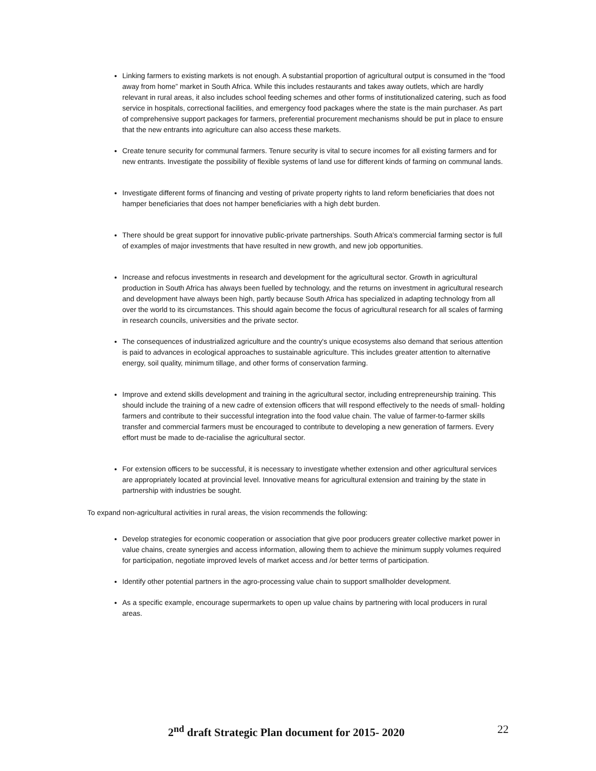Linking farmers to existing markets is not enough. A substantial proportion of agricultural output is consumed in the “food away from home” market in South Africa. While this includes restaurants and takes away outlets, which are hardly relevant in rural areas, it also includes school feeding schemes and other forms of institutionalized catering, such as food service in hospitals, correctional facilities, and emergency food packages where the state is the main purchaser. As part of comprehensive support packages for farmers, preferential procurement mechanisms should be put in place to ensure that the new entrants into agriculture can also access these markets.
Create tenure security for communal farmers. Tenure security is vital to secure incomes for all existing farmers and for new entrants. Investigate the possibility of flexible systems of land use for different kinds of farming on communal lands.
Investigate different forms of financing and vesting of private property rights to land reform beneficiaries that does not hamper beneficiaries that does not hamper beneficiaries with a high debt burden.
There should be great support for innovative public-private partnerships. South Africa's commercial farming sector is full of examples of major investments that have resulted in new growth, and new job opportunities.
Increase and refocus investments in research and development for the agricultural sector. Growth in agricultural production in South Africa has always been fuelled by technology, and the returns on investment in agricultural research and development have always been high, partly because South Africa has specialized in adapting technology from all over the world to its circumstances. This should again become the focus of agricultural research for all scales of farming in research councils, universities and the private sector.
The consequences of industrialized agriculture and the country's unique ecosystems also demand that serious attention is paid to advances in ecological approaches to sustainable agriculture. This includes greater attention to alternative energy, soil quality, minimum tillage, and other forms of conservation farming.
Improve and extend skills development and training in the agricultural sector, including entrepreneurship training. This should include the training of a new cadre of extension officers that will respond effectively to the needs of small- holding farmers and contribute to their successful integration into the food value chain. The value of farmer-to-farmer skills transfer and commercial farmers must be encouraged to contribute to developing a new generation of farmers. Every effort must be made to de-racialise the agricultural sector.
For extension officers to be successful, it is necessary to investigate whether extension and other agricultural services are appropriately located at provincial level. Innovative means for agricultural extension and training by the state in partnership with industries be sought.
To expand non-agricultural activities in rural areas, the vision recommends the following:
Develop strategies for economic cooperation or association that give poor producers greater collective market power in value chains, create synergies and access information, allowing them to achieve the minimum supply volumes required for participation, negotiate improved levels of market access and /or better terms of participation.
Identify other potential partners in the agro-processing value chain to support smallholder development.
As a specific example, encourage supermarkets to open up value chains by partnering with local producers in rural areas.
2<sup>nd</sup> draft Strategic Plan document for 2015- 2020 22